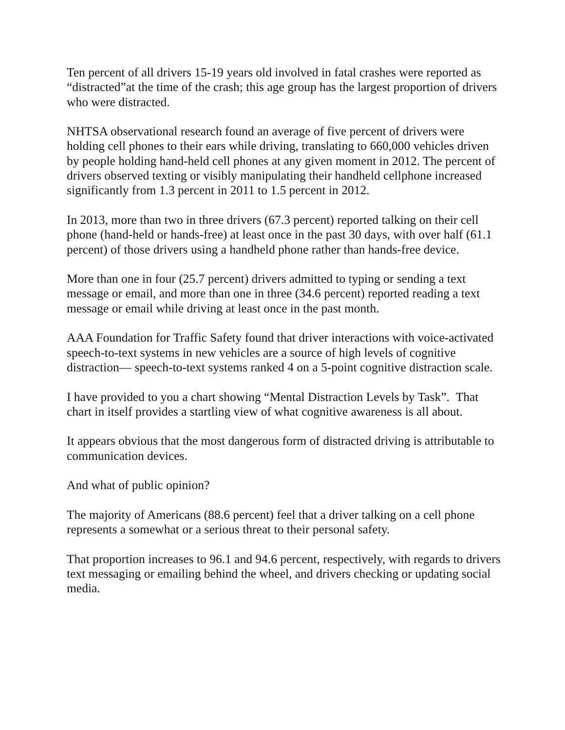Ten percent of all drivers 15-19 years old involved in fatal crashes were reported as “distracted”at the time of the crash; this age group has the largest proportion of drivers who were distracted.
NHTSA observational research found an average of five percent of drivers were holding cell phones to their ears while driving, translating to 660,000 vehicles driven by people holding hand-held cell phones at any given moment in 2012. The percent of drivers observed texting or visibly manipulating their handheld cellphone increased significantly from 1.3 percent in 2011 to 1.5 percent in 2012.
In 2013, more than two in three drivers (67.3 percent) reported talking on their cell phone (hand-held or hands-free) at least once in the past 30 days, with over half (61.1 percent) of those drivers using a handheld phone rather than hands-free device.
More than one in four (25.7 percent) drivers admitted to typing or sending a text message or email, and more than one in three (34.6 percent) reported reading a text message or email while driving at least once in the past month.
AAA Foundation for Traffic Safety found that driver interactions with voice-activated speech-to-text systems in new vehicles are a source of high levels of cognitive distraction— speech-to-text systems ranked 4 on a 5-point cognitive distraction scale.
I have provided to you a chart showing “Mental Distraction Levels by Task”. That chart in itself provides a startling view of what cognitive awareness is all about.
It appears obvious that the most dangerous form of distracted driving is attributable to communication devices.
And what of public opinion?
The majority of Americans (88.6 percent) feel that a driver talking on a cell phone represents a somewhat or a serious threat to their personal safety.
That proportion increases to 96.1 and 94.6 percent, respectively, with regards to drivers text messaging or emailing behind the wheel, and drivers checking or updating social media.